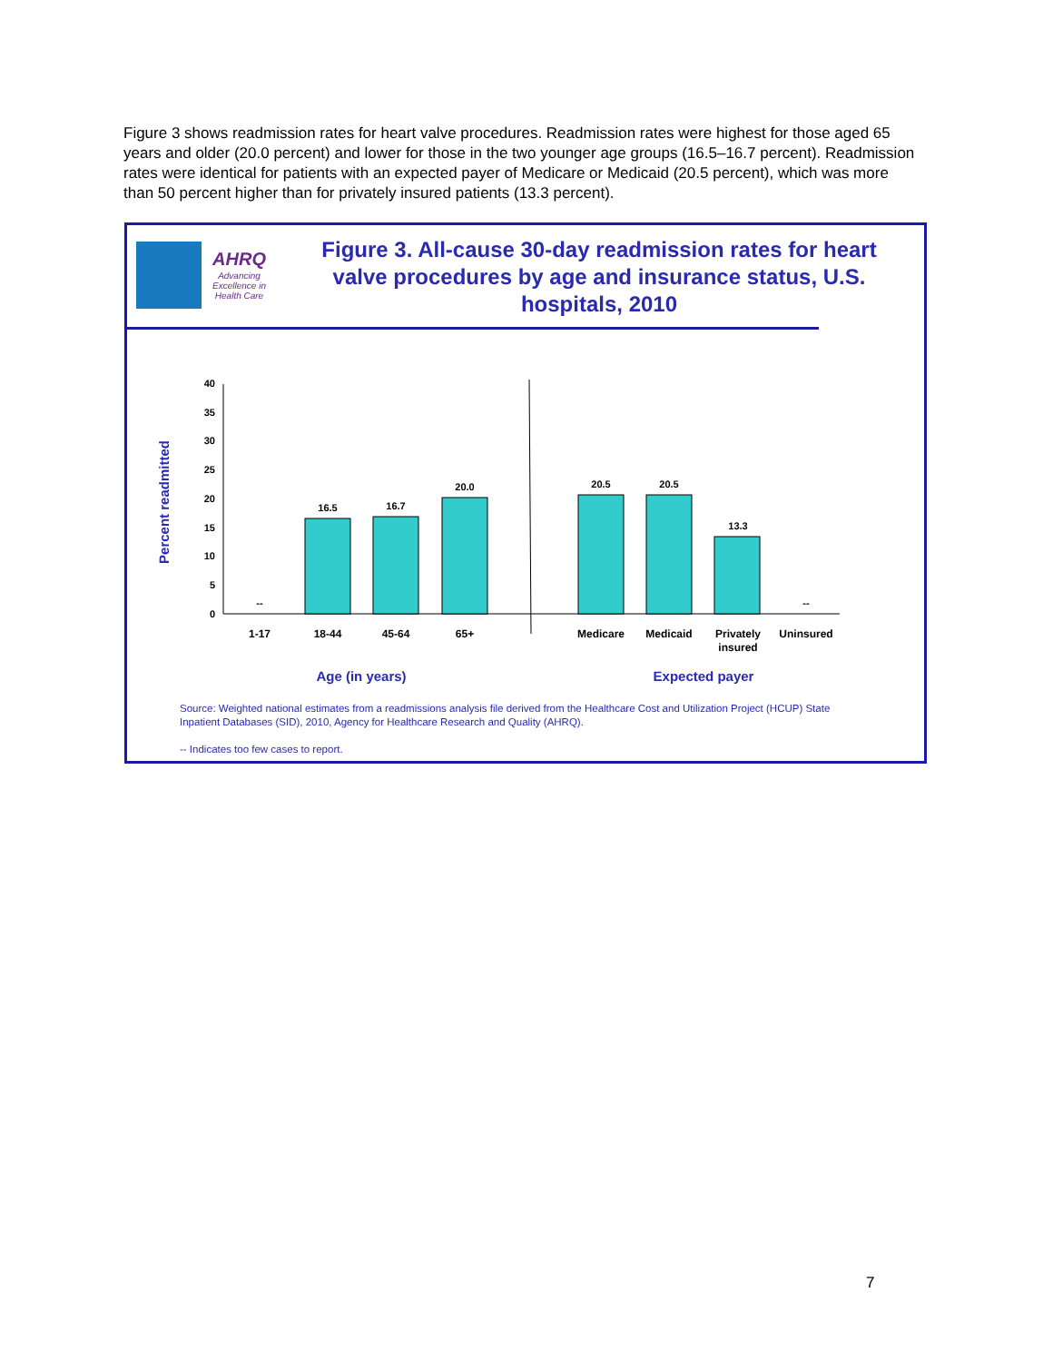Figure 3 shows readmission rates for heart valve procedures. Readmission rates were highest for those aged 65 years and older (20.0 percent) and lower for those in the two younger age groups (16.5–16.7 percent). Readmission rates were identical for patients with an expected payer of Medicare or Medicaid (20.5 percent), which was more than 50 percent higher than for privately insured patients (13.3 percent).
AHRQ
Advancing Excellence in Health Care
Figure 3. All-cause 30-day readmission rates for heart valve procedures by age and insurance status, U.S. hospitals, 2010
Percent readmitted
0
5
10
15
20
25
30
35
40
--
16.5
16.7
20.0
20.5
20.5
13.3
--
1-17
18-44
45-64
65+
Medicare
Medicaid
Privately
insured
Uninsured
Age (in years)
Expected payer
Source: Weighted national estimates from a readmissions analysis file derived from the Healthcare Cost and Utilization Project (HCUP) State Inpatient Databases (SID), 2010, Agency for Healthcare Research and Quality (AHRQ).
-- Indicates too few cases to report.
7